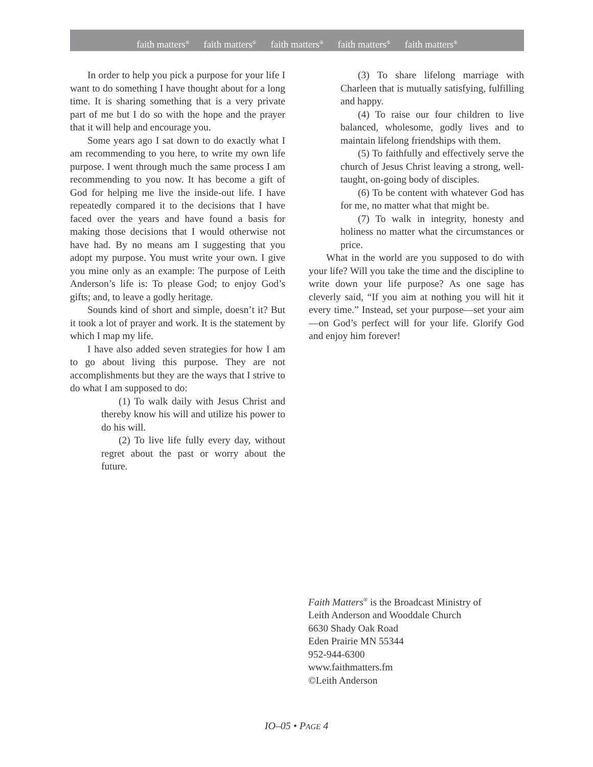faith matters<sup>®</sup> faith matters<sup>®</sup> faith matters<sup>®</sup> faith matters<sup>®</sup> faith matters<sup>®</sup>
In order to help you pick a purpose for your life I want to do something I have thought about for a long time. It is sharing something that is a very private part of me but I do so with the hope and the prayer that it will help and encourage you.
Some years ago I sat down to do exactly what I am recommending to you here, to write my own life purpose. I went through much the same process I am recommending to you now. It has become a gift of God for helping me live the inside-out life. I have repeatedly compared it to the decisions that I have faced over the years and have found a basis for making those decisions that I would otherwise not have had. By no means am I suggesting that you adopt my purpose. You must write your own. I give you mine only as an example: The purpose of Leith Anderson’s life is: To please God; to enjoy God’s gifts; and, to leave a godly heritage.
Sounds kind of short and simple, doesn’t it? But it took a lot of prayer and work. It is the statement by which I map my life.
I have also added seven strategies for how I am to go about living this purpose. They are not accomplishments but they are the ways that I strive to do what I am supposed to do:
(1) To walk daily with Jesus Christ and thereby know his will and utilize his power to do his will.
(2) To live life fully every day, without regret about the past or worry about the future.
(3) To share lifelong marriage with Charleen that is mutually satisfying, fulfilling and happy.
(4) To raise our four children to live balanced, wholesome, godly lives and to maintain lifelong friendships with them.
(5) To faithfully and effectively serve the church of Jesus Christ leaving a strong, well-taught, on-going body of disciples.
(6) To be content with whatever God has for me, no matter what that might be.
(7) To walk in integrity, honesty and holiness no matter what the circumstances or price.
What in the world are you supposed to do with your life? Will you take the time and the discipline to write down your life purpose? As one sage has cleverly said, “If you aim at nothing you will hit it every time.” Instead, set your purpose—set your aim—on God’s perfect will for your life. Glorify God and enjoy him forever!
Faith Matters<sup>®</sup> is the Broadcast Ministry of
Leith Anderson and Wooddale Church
6630 Shady Oak Road
Eden Prairie MN 55344
952-944-6300
www.faithmatters.fm
©Leith Anderson
IO–05 • PAGE 4